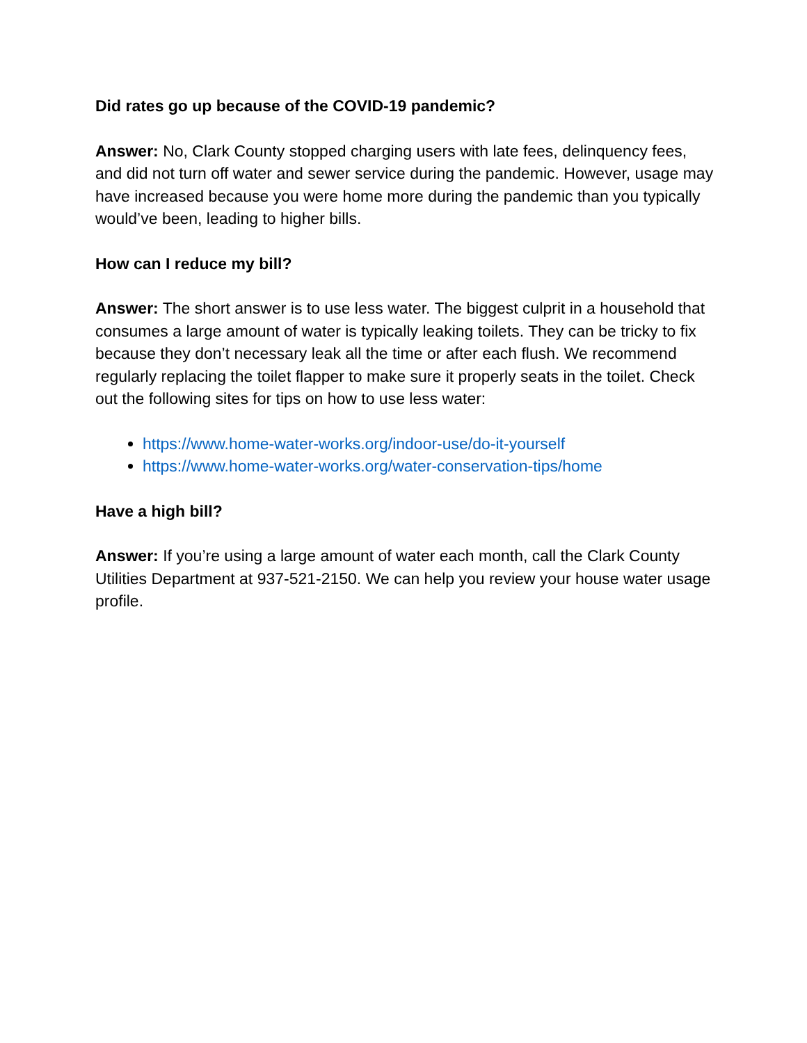Did rates go up because of the COVID-19 pandemic?
Answer: No, Clark County stopped charging users with late fees, delinquency fees, and did not turn off water and sewer service during the pandemic. However, usage may have increased because you were home more during the pandemic than you typically would’ve been, leading to higher bills.
How can I reduce my bill?
Answer: The short answer is to use less water. The biggest culprit in a household that consumes a large amount of water is typically leaking toilets. They can be tricky to fix because they don’t necessary leak all the time or after each flush. We recommend regularly replacing the toilet flapper to make sure it properly seats in the toilet. Check out the following sites for tips on how to use less water:
https://www.home-water-works.org/indoor-use/do-it-yourself
https://www.home-water-works.org/water-conservation-tips/home
Have a high bill?
Answer: If you’re using a large amount of water each month, call the Clark County Utilities Department at 937-521-2150. We can help you review your house water usage profile.